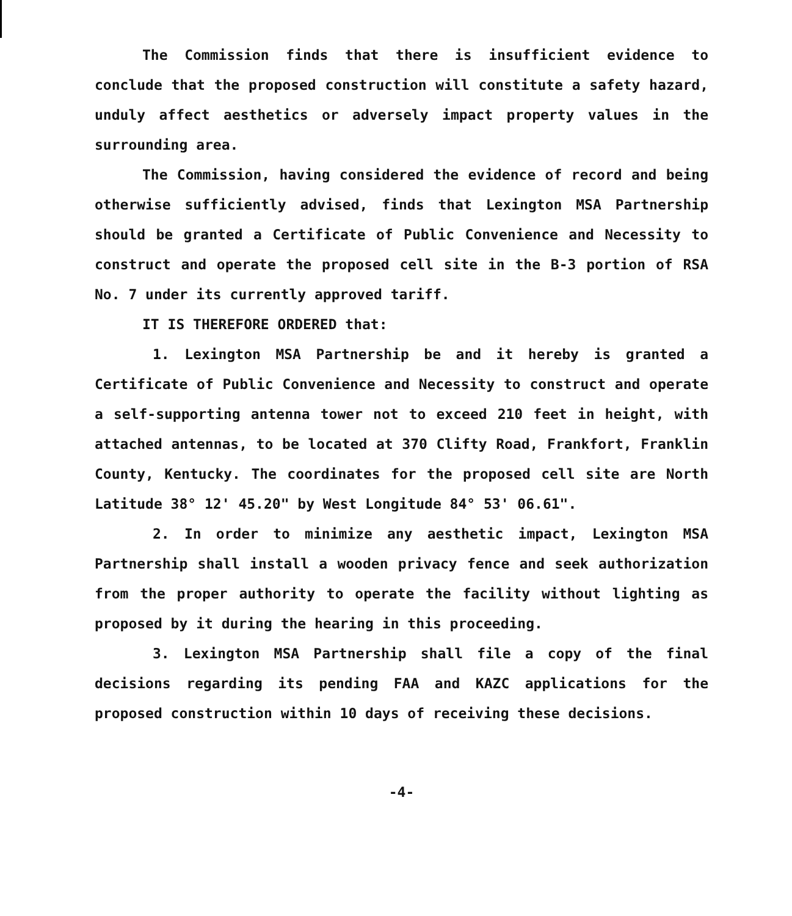The Commission finds that there is insufficient evidence to conclude that the proposed construction will constitute a safety hazard, unduly affect aesthetics or adversely impact property values in the surrounding area.
The Commission, having considered the evidence of record and being otherwise sufficiently advised, finds that Lexington MSA Partnership should be granted a Certificate of Public Convenience and Necessity to construct and operate the proposed cell site in the B-3 portion of RSA No. 7 under its currently approved tariff.
IT IS THEREFORE ORDERED that:
1. Lexington MSA Partnership be and it hereby is granted a Certificate of Public Convenience and Necessity to construct and operate a self-supporting antenna tower not to exceed 210 feet in height, with attached antennas, to be located at 370 Clifty Road, Frankfort, Franklin County, Kentucky. The coordinates for the proposed cell site are North Latitude 38° 12' 45.20" by West Longitude 84° 53' 06.61".
2. In order to minimize any aesthetic impact, Lexington MSA Partnership shall install a wooden privacy fence and seek authorization from the proper authority to operate the facility without lighting as proposed by it during the hearing in this proceeding.
3. Lexington MSA Partnership shall file a copy of the final decisions regarding its pending FAA and KAZC applications for the proposed construction within 10 days of receiving these decisions.
-4-